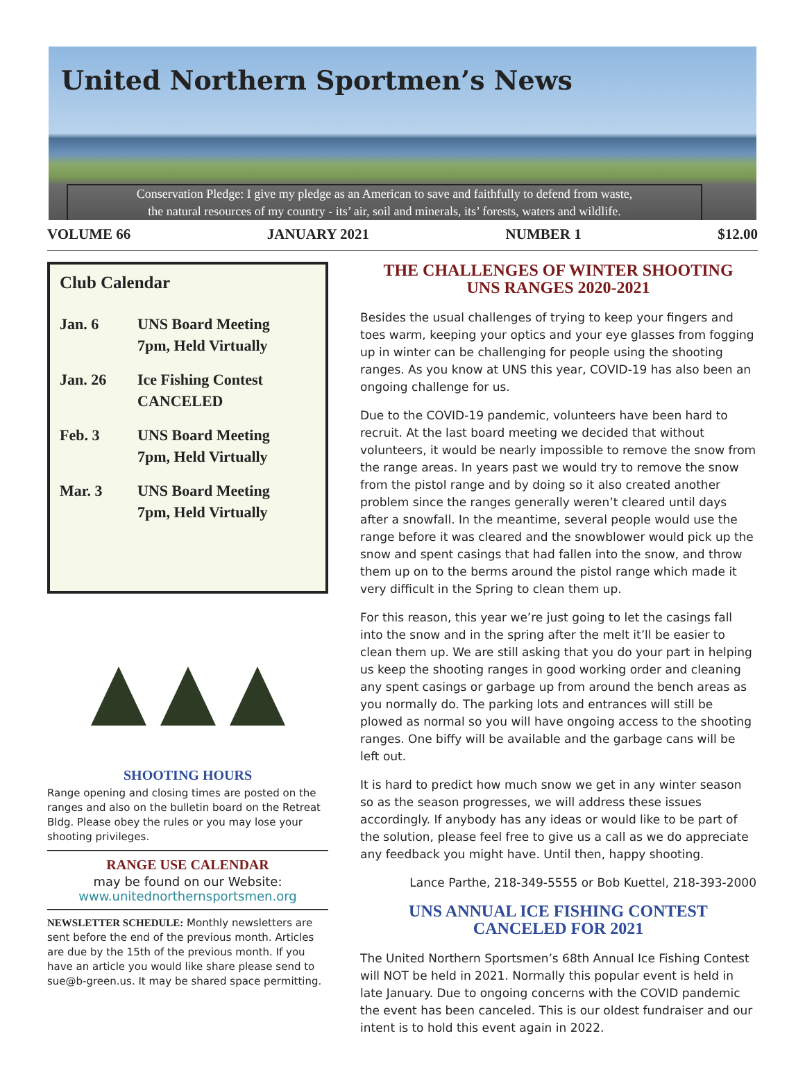United Northern Sportmen’s News
Conservation Pledge: I give my pledge as an American to save and faithfully to defend from waste,
the natural resources of my country - its’ air, soil and minerals, its’ forests, waters and wildlife.
VOLUME 66 JANUARY 2021 NUMBER 1 $12.00
Club Calendar
| Jan. 6 | UNS Board Meeting 7pm, Held Virtually |
| Jan. 26 | Ice Fishing Contest CANCELED |
| Feb. 3 | UNS Board Meeting 7pm, Held Virtually |
| Mar. 3 | UNS Board Meeting 7pm, Held Virtually |
SHOOTING HOURS
Range opening and closing times are posted on the ranges and also on the bulletin board on the Retreat Bldg. Please obey the rules or you may lose your shooting privileges.
RANGE USE CALENDAR
may be found on our Website:
www.unitednorthernsportsmen.org
NEWSLETTER SCHEDULE: Monthly newsletters are sent before the end of the previous month. Articles are due by the 15th of the previous month. If you have an article you would like share please send to sue@b-green.us. It may be shared space permitting.
THE CHALLENGES OF WINTER SHOOTING
UNS RANGES 2020-2021
Besides the usual challenges of trying to keep your fingers and toes warm, keeping your optics and your eye glasses from fogging up in winter can be challenging for people using the shooting ranges. As you know at UNS this year, COVID-19 has also been an ongoing challenge for us.
Due to the COVID-19 pandemic, volunteers have been hard to recruit. At the last board meeting we decided that without volunteers, it would be nearly impossible to remove the snow from the range areas. In years past we would try to remove the snow from the pistol range and by doing so it also created another problem since the ranges generally weren’t cleared until days after a snowfall. In the meantime, several people would use the range before it was cleared and the snowblower would pick up the snow and spent casings that had fallen into the snow, and throw them up on to the berms around the pistol range which made it very difficult in the Spring to clean them up.
For this reason, this year we’re just going to let the casings fall into the snow and in the spring after the melt it’ll be easier to clean them up. We are still asking that you do your part in helping us keep the shooting ranges in good working order and cleaning any spent casings or garbage up from around the bench areas as you normally do. The parking lots and entrances will still be plowed as normal so you will have ongoing access to the shooting ranges. One biffy will be available and the garbage cans will be left out.
It is hard to predict how much snow we get in any winter season so as the season progresses, we will address these issues accordingly. If anybody has any ideas or would like to be part of the solution, please feel free to give us a call as we do appreciate any feedback you might have. Until then, happy shooting.
Lance Parthe, 218-349-5555 or Bob Kuettel, 218-393-2000
UNS ANNUAL ICE FISHING CONTEST
CANCELED FOR 2021
The United Northern Sportsmen’s 68th Annual Ice Fishing Contest will NOT be held in 2021. Normally this popular event is held in late January. Due to ongoing concerns with the COVID pandemic the event has been canceled. This is our oldest fundraiser and our intent is to hold this event again in 2022.